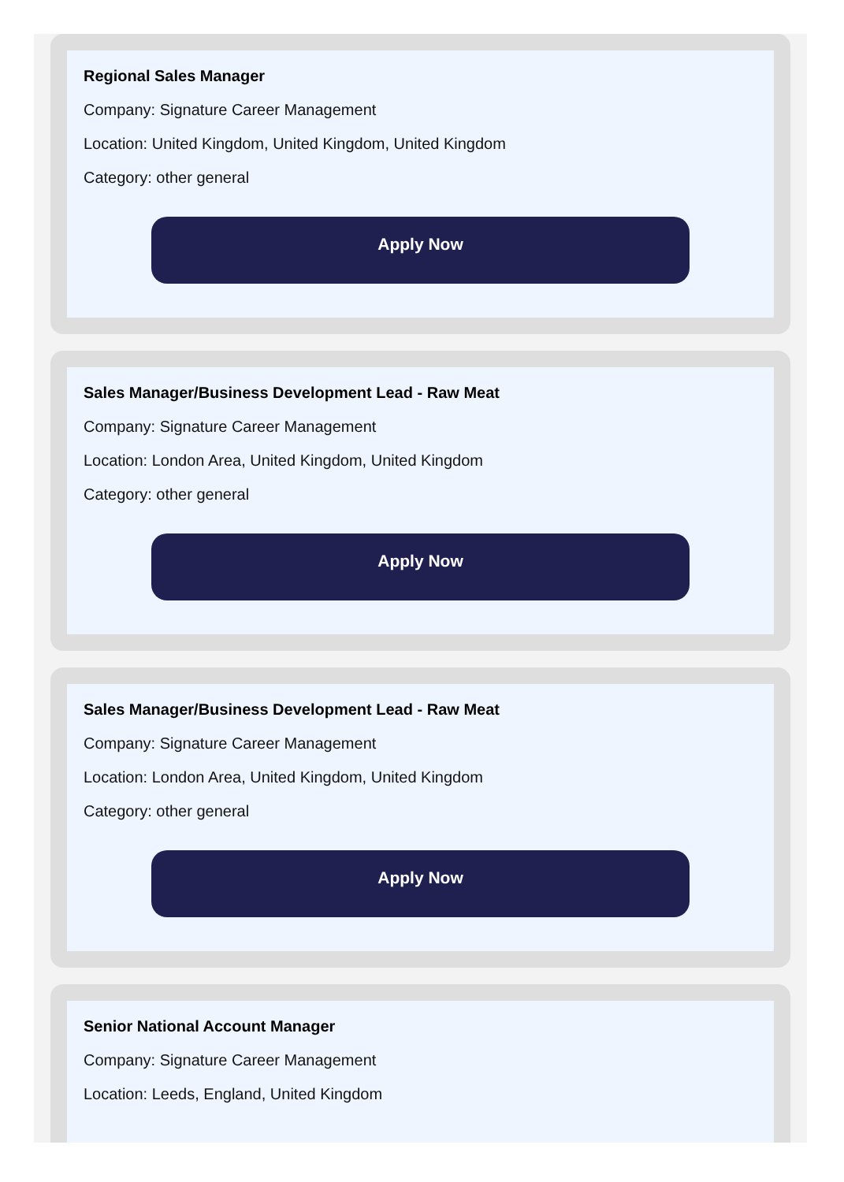Regional Sales Manager
Company: Signature Career Management
Location: United Kingdom, United Kingdom, United Kingdom
Category: other general
Apply Now
Sales Manager/Business Development Lead - Raw Meat
Company: Signature Career Management
Location: London Area, United Kingdom, United Kingdom
Category: other general
Apply Now
Sales Manager/Business Development Lead - Raw Meat
Company: Signature Career Management
Location: London Area, United Kingdom, United Kingdom
Category: other general
Apply Now
Senior National Account Manager
Company: Signature Career Management
Location: Leeds, England, United Kingdom